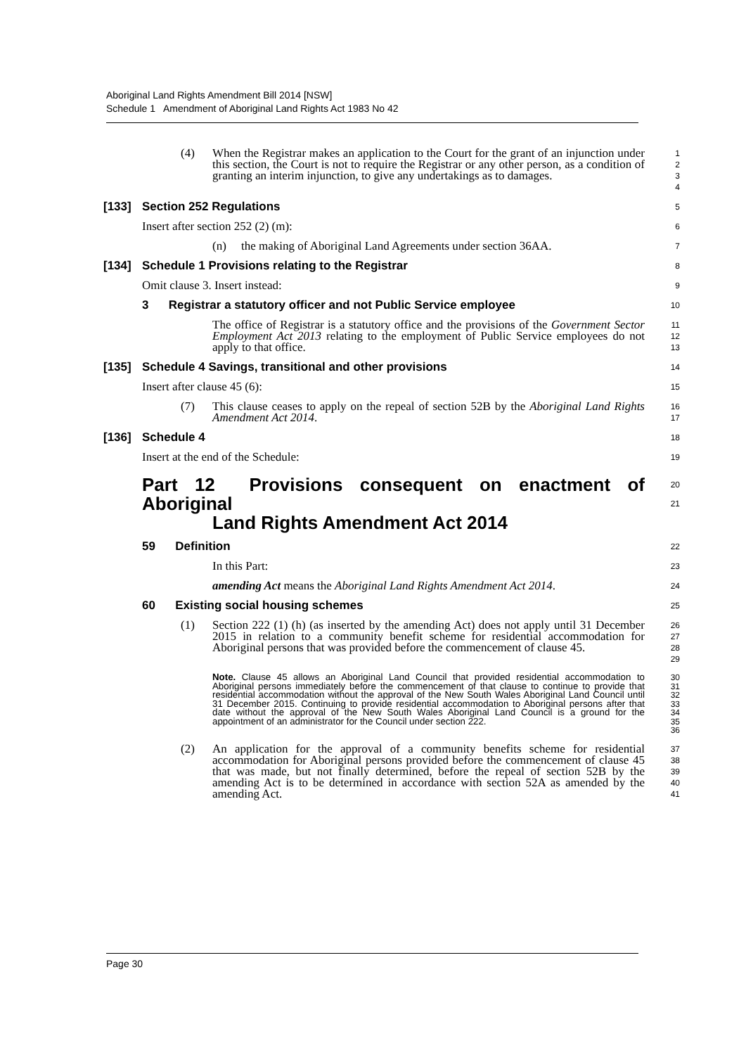Aboriginal Land Rights Amendment Bill 2014 [NSW]
Schedule 1 Amendment of Aboriginal Land Rights Act 1983 No 42
(4) When the Registrar makes an application to the Court for the grant of an injunction under this section, the Court is not to require the Registrar or any other person, as a condition of granting an interim injunction, to give any undertakings as to damages.
1
2
3
4
[133] Section 252 Regulations
5
Insert after section 252 (2) (m):
6
(n) the making of Aboriginal Land Agreements under section 36AA.
7
[134] Schedule 1 Provisions relating to the Registrar
8
Omit clause 3. Insert instead:
9
3 Registrar a statutory officer and not Public Service employee
10
The office of Registrar is a statutory office and the provisions of the Government Sector Employment Act 2013 relating to the employment of Public Service employees do not apply to that office.
11
12
13
[135] Schedule 4 Savings, transitional and other provisions
14
Insert after clause 45 (6):
15
(7) This clause ceases to apply on the repeal of section 52B by the Aboriginal Land Rights Amendment Act 2014.
16
17
[136] Schedule 4
18
Insert at the end of the Schedule:
19
Part 12 Provisions consequent on enactment of Aboriginal
Land Rights Amendment Act 2014
20
21
59 Definition
22
In this Part:
23
amending Act means the Aboriginal Land Rights Amendment Act 2014.
24
60 Existing social housing schemes
25
(1) Section 222 (1) (h) (as inserted by the amending Act) does not apply until 31 December 2015 in relation to a community benefit scheme for residential accommodation for Aboriginal persons that was provided before the commencement of clause 45.
26
27
28
29
Note. Clause 45 allows an Aboriginal Land Council that provided residential accommodation to Aboriginal persons immediately before the commencement of that clause to continue to provide that residential accommodation without the approval of the New South Wales Aboriginal Land Council until 31 December 2015. Continuing to provide residential accommodation to Aboriginal persons after that date without the approval of the New South Wales Aboriginal Land Council is a ground for the appointment of an administrator for the Council under section 222.
30
31
32
33
34
35
36
(2) An application for the approval of a community benefits scheme for residential accommodation for Aboriginal persons provided before the commencement of clause 45 that was made, but not finally determined, before the repeal of section 52B by the amending Act is to be determined in accordance with section 52A as amended by the amending Act.
37
38
39
40
41
Page 30